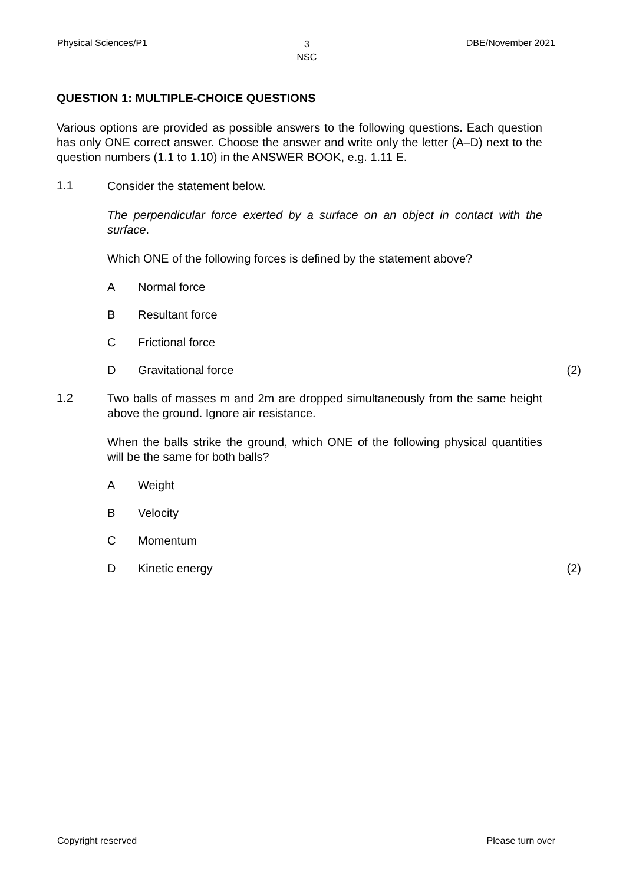Physical Sciences/P1 3
NSC DBE/November 2021
QUESTION 1: MULTIPLE-CHOICE QUESTIONS
Various options are provided as possible answers to the following questions. Each question has only ONE correct answer. Choose the answer and write only the letter (A–D) next to the question numbers (1.1 to 1.10) in the ANSWER BOOK, e.g. 1.11 E.
1.1
Consider the statement below.
The perpendicular force exerted by a surface on an object in contact with the surface.
Which ONE of the following forces is defined by the statement above?
A Normal force
B Resultant force
C Frictional force
D Gravitational force (2)
1.2
Two balls of masses m and 2m are dropped simultaneously from the same height above the ground. Ignore air resistance.
When the balls strike the ground, which ONE of the following physical quantities will be the same for both balls?
A Weight
B Velocity
C Momentum
D Kinetic energy (2)
Copyright reserved Please turn over